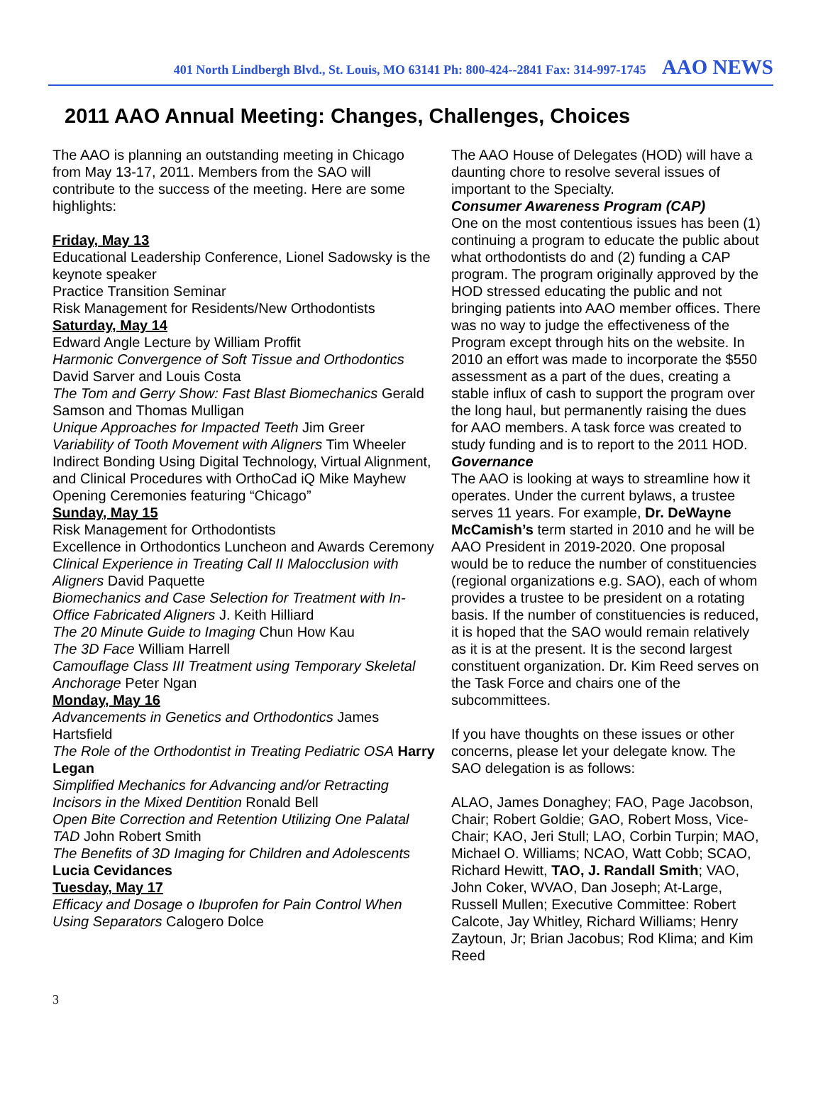401 North Lindbergh Blvd., St. Louis, MO 63141 Ph: 800-424--2841 Fax: 314-997-1745 AAO NEWS
2011 AAO Annual Meeting: Changes, Challenges, Choices
The AAO is planning an outstanding meeting in Chicago from May 13-17, 2011. Members from the SAO will contribute to the success of the meeting. Here are some highlights:
Friday, May 13
Educational Leadership Conference, Lionel Sadowsky is the keynote speaker
Practice Transition Seminar
Risk Management for Residents/New Orthodontists
Saturday, May 14
Edward Angle Lecture by William Proffit
Harmonic Convergence of Soft Tissue and Orthodontics David Sarver and Louis Costa
The Tom and Gerry Show: Fast Blast Biomechanics Gerald Samson and Thomas Mulligan
Unique Approaches for Impacted Teeth Jim Greer
Variability of Tooth Movement with Aligners Tim Wheeler
Indirect Bonding Using Digital Technology, Virtual Alignment, and Clinical Procedures with OrthoCad iQ Mike Mayhew
Opening Ceremonies featuring “Chicago”
Sunday, May 15
Risk Management for Orthodontists
Excellence in Orthodontics Luncheon and Awards Ceremony
Clinical Experience in Treating Call II Malocclusion with Aligners David Paquette
Biomechanics and Case Selection for Treatment with In-Office Fabricated Aligners J. Keith Hilliard
The 20 Minute Guide to Imaging Chun How Kau
The 3D Face William Harrell
Camouflage Class III Treatment using Temporary Skeletal Anchorage Peter Ngan
Monday, May 16
Advancements in Genetics and Orthodontics James Hartsfield
The Role of the Orthodontist in Treating Pediatric OSA Harry Legan
Simplified Mechanics for Advancing and/or Retracting Incisors in the Mixed Dentition Ronald Bell
Open Bite Correction and Retention Utilizing One Palatal TAD John Robert Smith
The Benefits of 3D Imaging for Children and Adolescents Lucia Cevidances
Tuesday, May 17
Efficacy and Dosage o Ibuprofen for Pain Control When Using Separators Calogero Dolce
The AAO House of Delegates (HOD) will have a daunting chore to resolve several issues of important to the Specialty.
Consumer Awareness Program (CAP)
One on the most contentious issues has been (1) continuing a program to educate the public about what orthodontists do and (2) funding a CAP program. The program originally approved by the HOD stressed educating the public and not bringing patients into AAO member offices. There was no way to judge the effectiveness of the Program except through hits on the website. In 2010 an effort was made to incorporate the $550 assessment as a part of the dues, creating a stable influx of cash to support the program over the long haul, but permanently raising the dues for AAO members. A task force was created to study funding and is to report to the 2011 HOD.
Governance
The AAO is looking at ways to streamline how it operates. Under the current bylaws, a trustee serves 11 years. For example, Dr. DeWayne McCamish’s term started in 2010 and he will be AAO President in 2019-2020. One proposal would be to reduce the number of constituencies (regional organizations e.g. SAO), each of whom provides a trustee to be president on a rotating basis. If the number of constituencies is reduced, it is hoped that the SAO would remain relatively as it is at the present. It is the second largest constituent organization. Dr. Kim Reed serves on the Task Force and chairs one of the subcommittees.
If you have thoughts on these issues or other concerns, please let your delegate know. The SAO delegation is as follows:
ALAO, James Donaghey; FAO, Page Jacobson, Chair; Robert Goldie; GAO, Robert Moss, Vice-Chair; KAO, Jeri Stull; LAO, Corbin Turpin; MAO, Michael O. Williams; NCAO, Watt Cobb; SCAO, Richard Hewitt, TAO, J. Randall Smith; VAO, John Coker, WVAO, Dan Joseph; At-Large, Russell Mullen; Executive Committee: Robert Calcote, Jay Whitley, Richard Williams; Henry Zaytoun, Jr; Brian Jacobus; Rod Klima; and Kim Reed
3